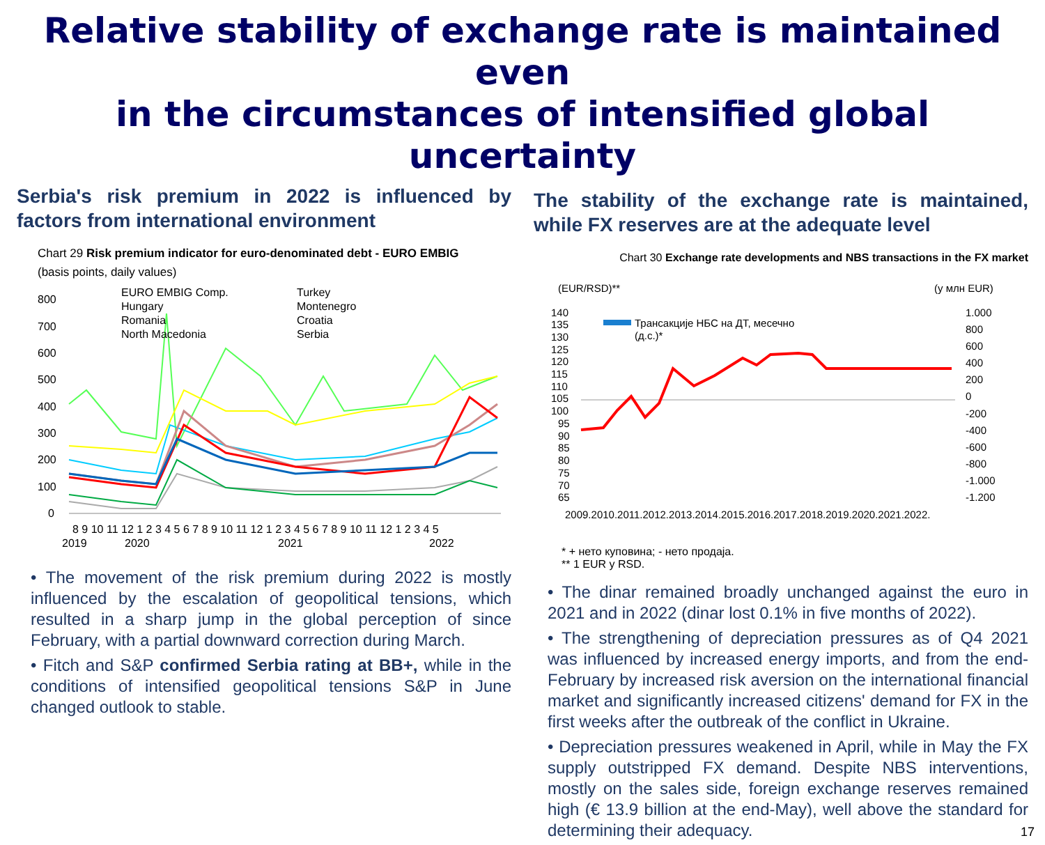Relative stability of exchange rate is maintained even
in the circumstances of intensified global uncertainty
Serbia's risk premium in 2022 is influenced by factors from international environment
Chart 29 Risk premium indicator for euro-denominated debt - EURO EMBIG
(basis points, daily values)
800
700
600
500
400
300
200
100
0
8 9 10 11 12 1 2 3 4 5 6 7 8 9 10 11 12 1 2 3 4 5 6 7 8 9 10 11 12 1 2 3 4 5
2019
2020
2021
2022
EURO EMBIG Comp.
Hungary
Romania
North Macedonia
Turkey
Montenegro
Croatia
Serbia
• The movement of the risk premium during 2022 is mostly influenced by the escalation of geopolitical tensions, which resulted in a sharp jump in the global perception of since February, with a partial downward correction during March.
• Fitch and S&P confirmed Serbia rating at BB+, while in the conditions of intensified geopolitical tensions S&P in June changed outlook to stable.
The stability of the exchange rate is maintained, while FX reserves are at the adequate level
Chart 30 Exchange rate developments and NBS transactions in the FX market
(EUR/RSD)**
(у млн EUR)
140
135
130
125
120
115
110
105
100
95
90
85
80
75
70
65
1.000
800
600
400
200
0
-200
-400
-600
-800
-1.000
-1.200
Трансакције НБС на ДТ, месечно
(д.с.)*
2009.2010.2011.2012.2013.2014.2015.2016.2017.2018.2019.2020.2021.2022.
* + нето куповина; - нето продаја.
** 1 EUR у RSD.
• The dinar remained broadly unchanged against the euro in 2021 and in 2022 (dinar lost 0.1% in five months of 2022).
• The strengthening of depreciation pressures as of Q4 2021 was influenced by increased energy imports, and from the end-February by increased risk aversion on the international financial market and significantly increased citizens' demand for FX in the first weeks after the outbreak of the conflict in Ukraine.
• Depreciation pressures weakened in April, while in May the FX supply outstripped FX demand. Despite NBS interventions, mostly on the sales side, foreign exchange reserves remained high (€ 13.9 billion at the end-May), well above the standard for determining their adequacy.
17